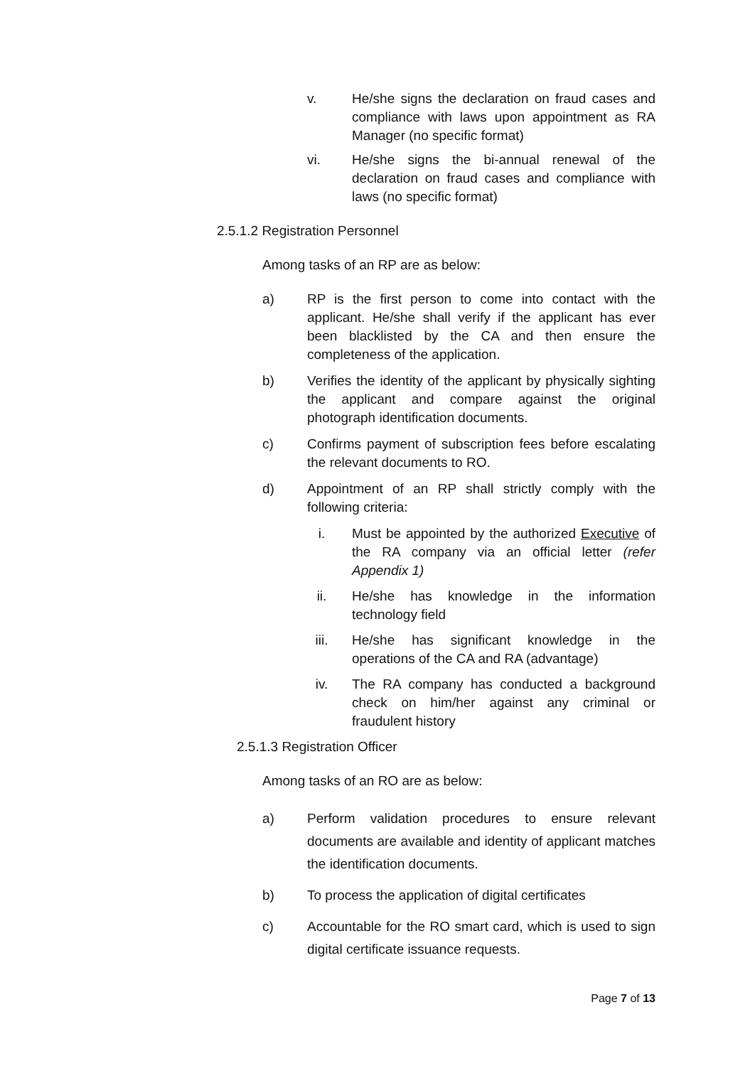v. He/she signs the declaration on fraud cases and compliance with laws upon appointment as RA Manager (no specific format)
vi. He/she signs the bi-annual renewal of the declaration on fraud cases and compliance with laws (no specific format)
2.5.1.2 Registration Personnel
Among tasks of an RP are as below:
a) RP is the first person to come into contact with the applicant. He/she shall verify if the applicant has ever been blacklisted by the CA and then ensure the completeness of the application.
b) Verifies the identity of the applicant by physically sighting the applicant and compare against the original photograph identification documents.
c) Confirms payment of subscription fees before escalating the relevant documents to RO.
d) Appointment of an RP shall strictly comply with the following criteria:
i. Must be appointed by the authorized Executive of the RA company via an official letter (refer Appendix 1)
ii. He/she has knowledge in the information technology field
iii. He/she has significant knowledge in the operations of the CA and RA (advantage)
iv. The RA company has conducted a background check on him/her against any criminal or fraudulent history
2.5.1.3 Registration Officer
Among tasks of an RO are as below:
a) Perform validation procedures to ensure relevant documents are available and identity of applicant matches the identification documents.
b) To process the application of digital certificates
c) Accountable for the RO smart card, which is used to sign digital certificate issuance requests.
Page 7 of 13